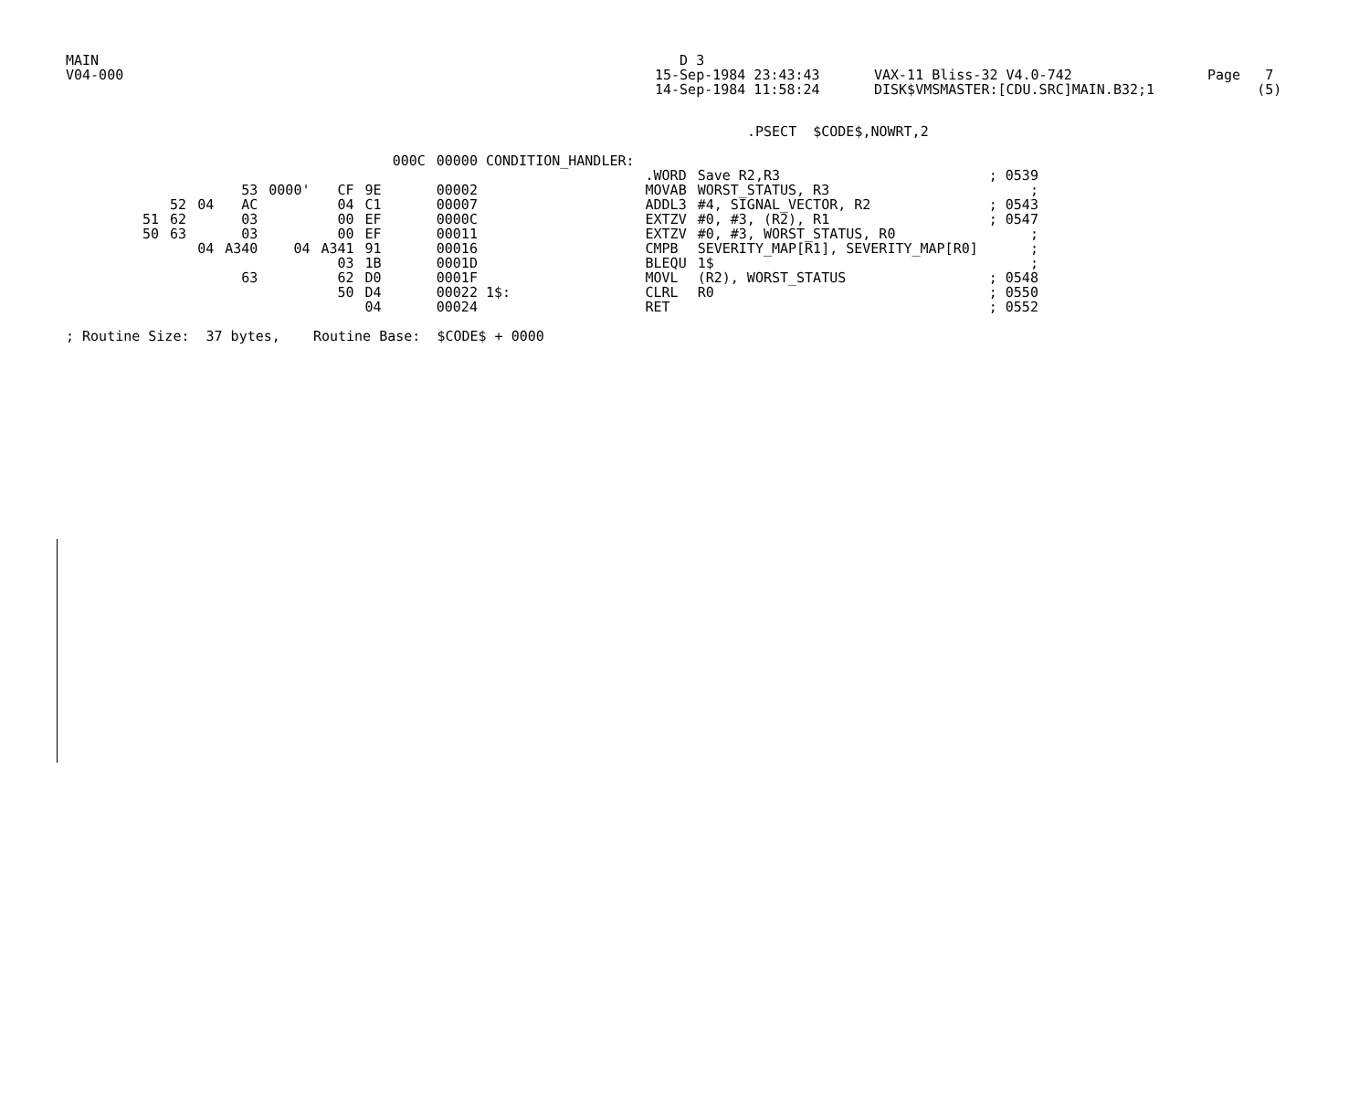MAIN V04-000
D 3 15-Sep-1984 23:43:43 14-Sep-1984 11:58:24
VAX-11 Bliss-32 V4.0-742 DISK$VMSMASTER:[CDU.SRC]MAIN.B32;1
Page 7 (5)
.PSECT $CODE$,NOWRT,2
| | | | | | | | 000C | 00000 CONDITION_HANDLER: | | | |
| | | | | | | | | | .WORD | Save R2,R3 | ; 0539 |
| | | | 53 | 0000' | CF | 9E | | 00002 | MOVAB | WORST_STATUS, R3 | ; |
| | 52 | 04 | AC | | 04 | C1 | | 00007 | ADDL3 | #4, SIGNAL_VECTOR, R2 | ; 0543 |
| 51 | 62 | | 03 | | 00 | EF | | 0000C | EXTZV | #0, #3, (R2), R1 | ; 0547 |
| 50 | 63 | | 03 | | 00 | EF | | 00011 | EXTZV | #0, #3, WORST_STATUS, R0 | ; |
| | | 04 | A340 | 04 | A341 | 91 | | 00016 | CMPB | SEVERITY_MAP[R1], SEVERITY_MAP[R0] | ; |
| | | | | | 03 | 1B | | 0001D | BLEQU | 1$ | ; |
| | | | 63 | | 62 | D0 | | 0001F | MOVL | (R2), WORST_STATUS | ; 0548 |
| | | | | | 50 | D4 | | 00022 1$: | CLRL | R0 | ; 0550 |
| | | | | | | 04 | | 00024 | RET | | ; 0552 |
; Routine Size: 37 bytes, Routine Base: $CODE$ + 0000